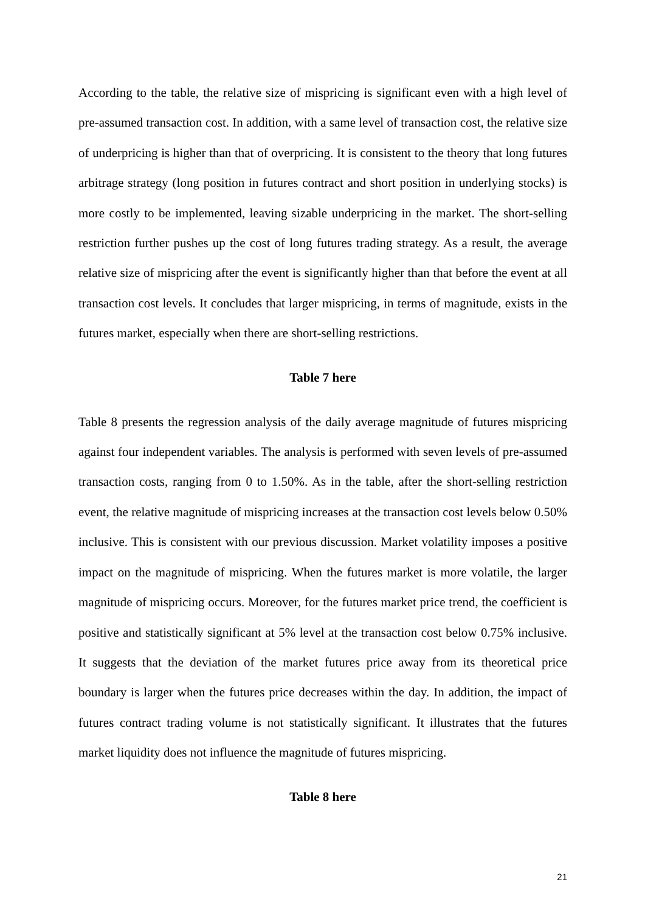According to the table, the relative size of mispricing is significant even with a high level of pre-assumed transaction cost. In addition, with a same level of transaction cost, the relative size of underpricing is higher than that of overpricing. It is consistent to the theory that long futures arbitrage strategy (long position in futures contract and short position in underlying stocks) is more costly to be implemented, leaving sizable underpricing in the market. The short-selling restriction further pushes up the cost of long futures trading strategy. As a result, the average relative size of mispricing after the event is significantly higher than that before the event at all transaction cost levels. It concludes that larger mispricing, in terms of magnitude, exists in the futures market, especially when there are short-selling restrictions.
Table 7 here
Table 8 presents the regression analysis of the daily average magnitude of futures mispricing against four independent variables. The analysis is performed with seven levels of pre-assumed transaction costs, ranging from 0 to 1.50%. As in the table, after the short-selling restriction event, the relative magnitude of mispricing increases at the transaction cost levels below 0.50% inclusive. This is consistent with our previous discussion. Market volatility imposes a positive impact on the magnitude of mispricing. When the futures market is more volatile, the larger magnitude of mispricing occurs. Moreover, for the futures market price trend, the coefficient is positive and statistically significant at 5% level at the transaction cost below 0.75% inclusive. It suggests that the deviation of the market futures price away from its theoretical price boundary is larger when the futures price decreases within the day. In addition, the impact of futures contract trading volume is not statistically significant. It illustrates that the futures market liquidity does not influence the magnitude of futures mispricing.
Table 8 here
21